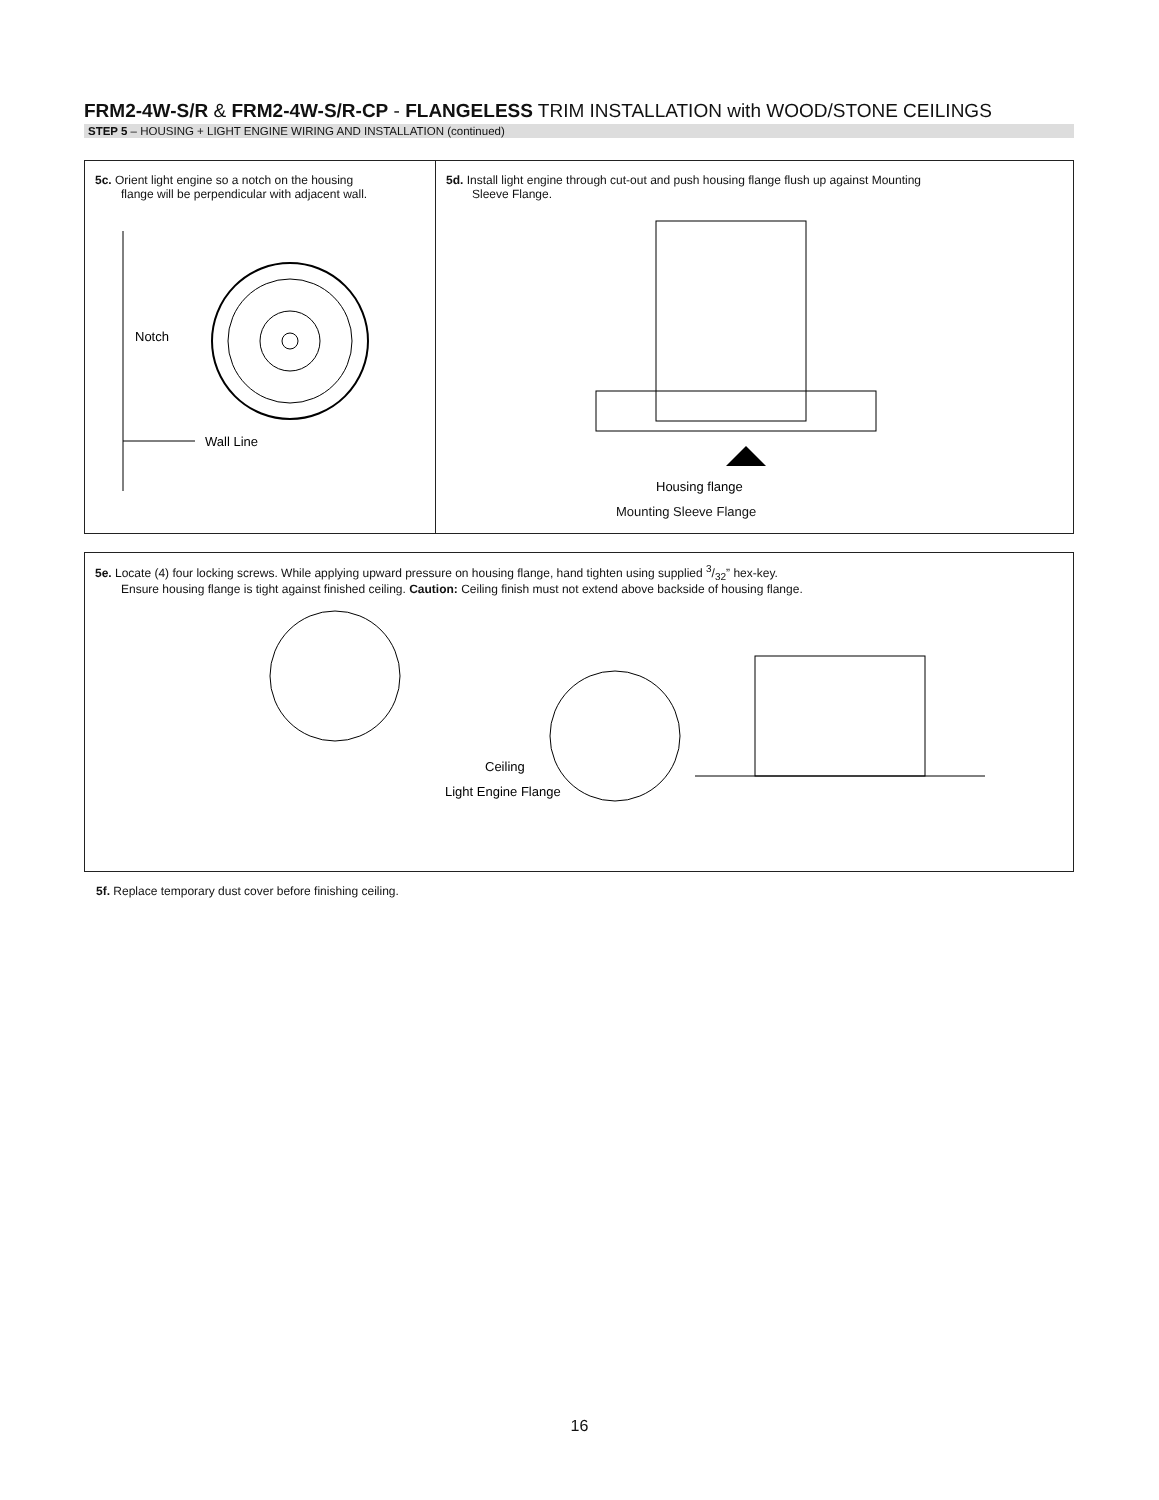FRM2-4W-S/R & FRM2-4W-S/R-CP - FLANGELESS TRIM INSTALLATION with WOOD/STONE CEILINGS
STEP 5 – HOUSING + LIGHT ENGINE WIRING AND INSTALLATION (continued)
5c. Orient light engine so a notch on the housing
flange will be perpendicular with adjacent wall.
Notch
Wall Line
5d. Install light engine through cut-out and push housing flange flush up against Mounting
Sleeve Flange.
Housing flange
Mounting Sleeve Flange
5e. Locate (4) four locking screws. While applying upward pressure on housing flange, hand tighten using supplied 3/32” hex-key.
Ensure housing flange is tight against finished ceiling. Caution: Ceiling finish must not extend above backside of housing flange.
Ceiling
Light Engine Flange
5f. Replace temporary dust cover before finishing ceiling.
16